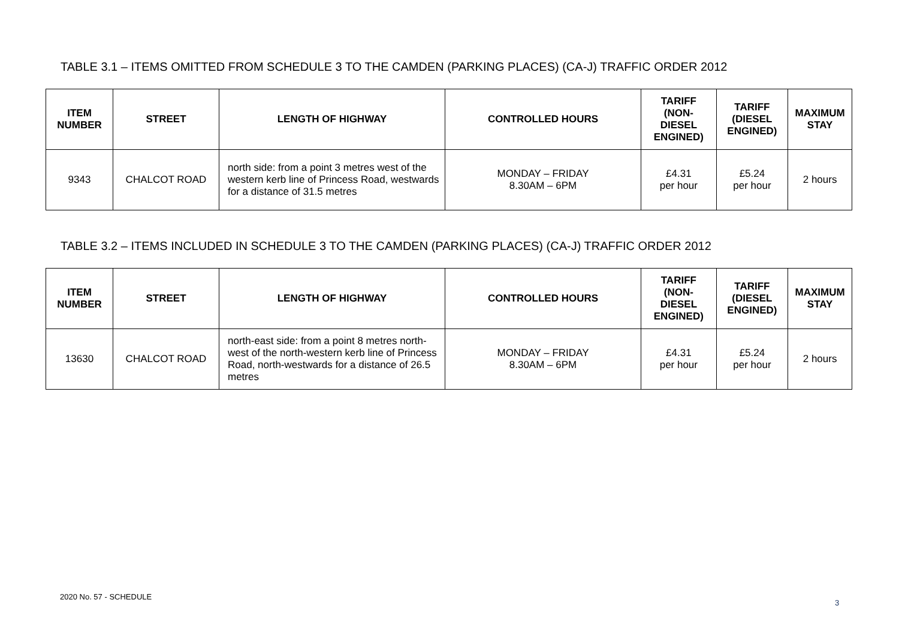TABLE 3.1 – ITEMS OMITTED FROM SCHEDULE 3 TO THE CAMDEN (PARKING PLACES) (CA-J) TRAFFIC ORDER 2012
| ITEM NUMBER | STREET | LENGTH OF HIGHWAY | CONTROLLED HOURS | TARIFF (NON-DIESEL ENGINED) | TARIFF (DIESEL ENGINED) | MAXIMUM STAY |
| --- | --- | --- | --- | --- | --- | --- |
| 9343 | CHALCOT ROAD | north side: from a point 3 metres west of the western kerb line of Princess Road, westwards for a distance of 31.5 metres | MONDAY – FRIDAY 8.30AM – 6PM | £4.31 per hour | £5.24 per hour | 2 hours |
TABLE 3.2 – ITEMS INCLUDED IN SCHEDULE 3 TO THE CAMDEN (PARKING PLACES) (CA-J) TRAFFIC ORDER 2012
| ITEM NUMBER | STREET | LENGTH OF HIGHWAY | CONTROLLED HOURS | TARIFF (NON-DIESEL ENGINED) | TARIFF (DIESEL ENGINED) | MAXIMUM STAY |
| --- | --- | --- | --- | --- | --- | --- |
| 13630 | CHALCOT ROAD | north-east side: from a point 8 metres north-west of the north-western kerb line of Princess Road, north-westwards for a distance of 26.5 metres | MONDAY – FRIDAY 8.30AM – 6PM | £4.31 per hour | £5.24 per hour | 2 hours |
2020 No. 57 - SCHEDULE
3